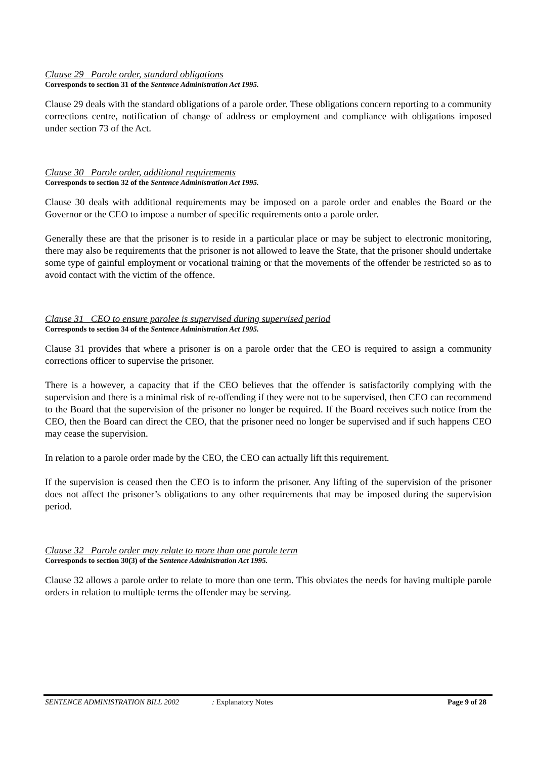Clause 29 Parole order, standard obligations
Corresponds to section 31 of the Sentence Administration Act 1995.
Clause 29 deals with the standard obligations of a parole order. These obligations concern reporting to a community corrections centre, notification of change of address or employment and compliance with obligations imposed under section 73 of the Act.
Clause 30 Parole order, additional requirements
Corresponds to section 32 of the Sentence Administration Act 1995.
Clause 30 deals with additional requirements may be imposed on a parole order and enables the Board or the Governor or the CEO to impose a number of specific requirements onto a parole order.
Generally these are that the prisoner is to reside in a particular place or may be subject to electronic monitoring, there may also be requirements that the prisoner is not allowed to leave the State, that the prisoner should undertake some type of gainful employment or vocational training or that the movements of the offender be restricted so as to avoid contact with the victim of the offence.
Clause 31 CEO to ensure parolee is supervised during supervised period
Corresponds to section 34 of the Sentence Administration Act 1995.
Clause 31 provides that where a prisoner is on a parole order that the CEO is required to assign a community corrections officer to supervise the prisoner.
There is a however, a capacity that if the CEO believes that the offender is satisfactorily complying with the supervision and there is a minimal risk of re-offending if they were not to be supervised, then CEO can recommend to the Board that the supervision of the prisoner no longer be required. If the Board receives such notice from the CEO, then the Board can direct the CEO, that the prisoner need no longer be supervised and if such happens CEO may cease the supervision.
In relation to a parole order made by the CEO, the CEO can actually lift this requirement.
If the supervision is ceased then the CEO is to inform the prisoner. Any lifting of the supervision of the prisoner does not affect the prisoner’s obligations to any other requirements that may be imposed during the supervision period.
Clause 32 Parole order may relate to more than one parole term
Corresponds to section 30(3) of the Sentence Administration Act 1995.
Clause 32 allows a parole order to relate to more than one term. This obviates the needs for having multiple parole orders in relation to multiple terms the offender may be serving.
SENTENCE ADMINISTRATION BILL 2002: Explanatory Notes Page 9 of 28